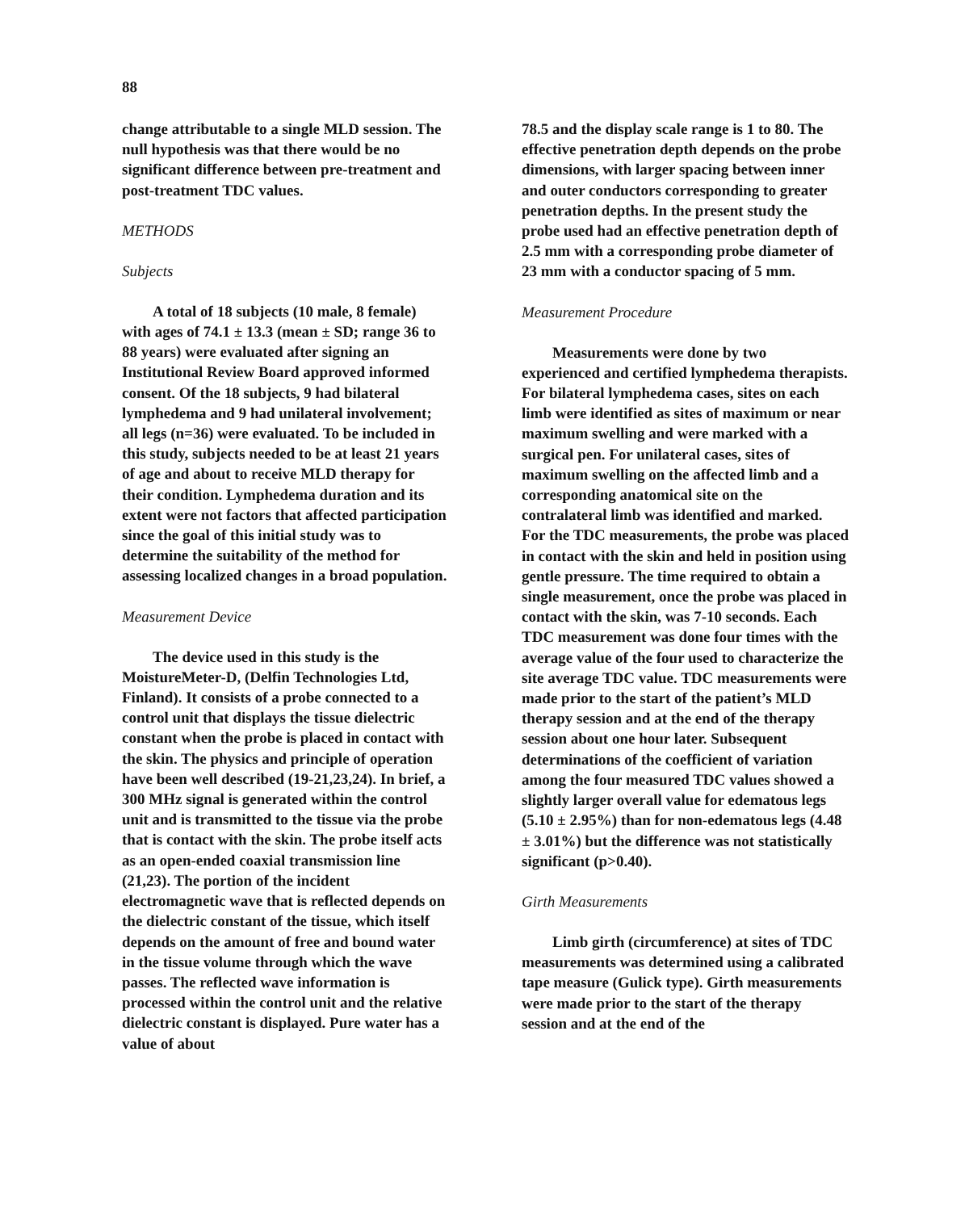88
change attributable to a single MLD session. The null hypothesis was that there would be no significant difference between pre-treatment and post-treatment TDC values.
METHODS
Subjects
A total of 18 subjects (10 male, 8 female) with ages of 74.1 ± 13.3 (mean ± SD; range 36 to 88 years) were evaluated after signing an Institutional Review Board approved informed consent. Of the 18 subjects, 9 had bilateral lymphedema and 9 had unilateral involvement; all legs (n=36) were evaluated. To be included in this study, subjects needed to be at least 21 years of age and about to receive MLD therapy for their condition. Lymphedema duration and its extent were not factors that affected participation since the goal of this initial study was to determine the suitability of the method for assessing localized changes in a broad population.
Measurement Device
The device used in this study is the MoistureMeter-D, (Delfin Technologies Ltd, Finland). It consists of a probe connected to a control unit that displays the tissue dielectric constant when the probe is placed in contact with the skin. The physics and principle of operation have been well described (19-21,23,24). In brief, a 300 MHz signal is generated within the control unit and is transmitted to the tissue via the probe that is contact with the skin. The probe itself acts as an open-ended coaxial transmission line (21,23). The portion of the incident electromagnetic wave that is reflected depends on the dielectric constant of the tissue, which itself depends on the amount of free and bound water in the tissue volume through which the wave passes. The reflected wave information is processed within the control unit and the relative dielectric constant is displayed. Pure water has a value of about
78.5 and the display scale range is 1 to 80. The effective penetration depth depends on the probe dimensions, with larger spacing between inner and outer conductors corresponding to greater penetration depths. In the present study the probe used had an effective penetration depth of 2.5 mm with a corresponding probe diameter of 23 mm with a conductor spacing of 5 mm.
Measurement Procedure
Measurements were done by two experienced and certified lymphedema therapists. For bilateral lymphedema cases, sites on each limb were identified as sites of maximum or near maximum swelling and were marked with a surgical pen. For unilateral cases, sites of maximum swelling on the affected limb and a corresponding anatomical site on the contralateral limb was identified and marked. For the TDC measurements, the probe was placed in contact with the skin and held in position using gentle pressure. The time required to obtain a single measurement, once the probe was placed in contact with the skin, was 7-10 seconds. Each TDC measurement was done four times with the average value of the four used to characterize the site average TDC value. TDC measurements were made prior to the start of the patient’s MLD therapy session and at the end of the therapy session about one hour later. Subsequent determinations of the coefficient of variation among the four measured TDC values showed a slightly larger overall value for edematous legs (5.10 ± 2.95%) than for non-edematous legs (4.48 ± 3.01%) but the difference was not statistically significant (p>0.40).
Girth Measurements
Limb girth (circumference) at sites of TDC measurements was determined using a calibrated tape measure (Gulick type). Girth measurements were made prior to the start of the therapy session and at the end of the